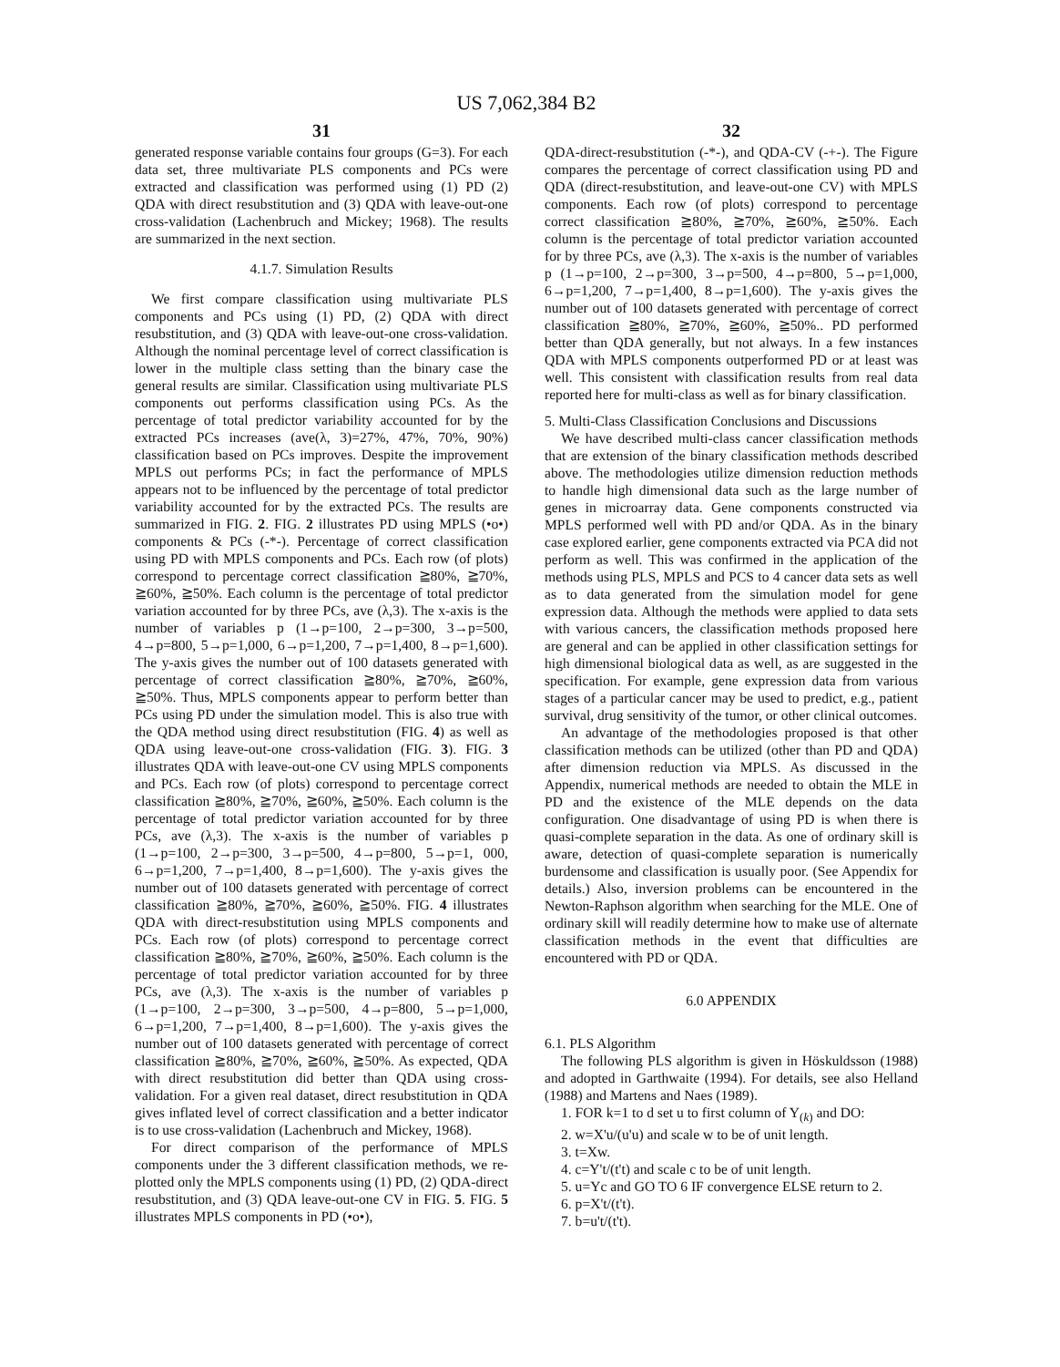US 7,062,384 B2
31
generated response variable contains four groups (G=3). For each data set, three multivariate PLS components and PCs were extracted and classification was performed using (1) PD (2) QDA with direct resubstitution and (3) QDA with leave-out-one cross-validation (Lachenbruch and Mickey; 1968). The results are summarized in the next section.
4.1.7. Simulation Results
We first compare classification using multivariate PLS components and PCs using (1) PD, (2) QDA with direct resubstitution, and (3) QDA with leave-out-one cross-validation. Although the nominal percentage level of correct classification is lower in the multiple class setting than the binary case the general results are similar. Classification using multivariate PLS components out performs classification using PCs. As the percentage of total predictor variability accounted for by the extracted PCs increases (ave(λ, 3)=27%, 47%, 70%, 90%) classification based on PCs improves. Despite the improvement MPLS out performs PCs; in fact the performance of MPLS appears not to be influenced by the percentage of total predictor variability accounted for by the extracted PCs. The results are summarized in FIG. 2. FIG. 2 illustrates PD using MPLS (•o•) components & PCs (-*-). Percentage of correct classification using PD with MPLS components and PCs. Each row (of plots) correspond to percentage correct classification ≧80%, ≧70%, ≧60%, ≧50%. Each column is the percentage of total predictor variation accounted for by three PCs, ave (λ,3). The x-axis is the number of variables p (1→p=100, 2→p=300, 3→p=500, 4→p=800, 5→p=1,000, 6→p=1,200, 7→p=1,400, 8→p=1,600). The y-axis gives the number out of 100 datasets generated with percentage of correct classification ≧80%, ≧70%, ≧60%, ≧50%. Thus, MPLS components appear to perform better than PCs using PD under the simulation model. This is also true with the QDA method using direct resubstitution (FIG. 4) as well as QDA using leave-out-one cross-validation (FIG. 3). FIG. 3 illustrates QDA with leave-out-one CV using MPLS components and PCs. Each row (of plots) correspond to percentage correct classification ≧80%, ≧70%, ≧60%, ≧50%. Each column is the percentage of total predictor variation accounted for by three PCs, ave (λ,3). The x-axis is the number of variables p (1→p=100, 2→p=300, 3→p=500, 4→p=800, 5→p=1, 000, 6→p=1,200, 7→p=1,400, 8→p=1,600). The y-axis gives the number out of 100 datasets generated with percentage of correct classification ≧80%, ≧70%, ≧60%, ≧50%. FIG. 4 illustrates QDA with direct-resubstitution using MPLS components and PCs. Each row (of plots) correspond to percentage correct classification ≧80%, ≧70%, ≧60%, ≧50%. Each column is the percentage of total predictor variation accounted for by three PCs, ave (λ,3). The x-axis is the number of variables p (1→p=100, 2→p=300, 3→p=500, 4→p=800, 5→p=1,000, 6→p=1,200, 7→p=1,400, 8→p=1,600). The y-axis gives the number out of 100 datasets generated with percentage of correct classification ≧80%, ≧70%, ≧60%, ≧50%. As expected, QDA with direct resubstitution did better than QDA using cross-validation. For a given real dataset, direct resubstitution in QDA gives inflated level of correct classification and a better indicator is to use cross-validation (Lachenbruch and Mickey, 1968).
For direct comparison of the performance of MPLS components under the 3 different classification methods, we re-plotted only the MPLS components using (1) PD, (2) QDA-direct resubstitution, and (3) QDA leave-out-one CV in FIG. 5. FIG. 5 illustrates MPLS components in PD (•o•),
32
QDA-direct-resubstitution (-*-), and QDA-CV (-+-). The Figure compares the percentage of correct classification using PD and QDA (direct-resubstitution, and leave-out-one CV) with MPLS components. Each row (of plots) correspond to percentage correct classification ≧80%, ≧70%, ≧60%, ≧50%. Each column is the percentage of total predictor variation accounted for by three PCs, ave (λ,3). The x-axis is the number of variables p (1→p=100, 2→p=300, 3→p=500, 4→p=800, 5→p=1,000, 6→p=1,200, 7→p=1,400, 8→p=1,600). The y-axis gives the number out of 100 datasets generated with percentage of correct classification ≧80%, ≧70%, ≧60%, ≧50%.. PD performed better than QDA generally, but not always. In a few instances QDA with MPLS components outperformed PD or at least was well. This consistent with classification results from real data reported here for multi-class as well as for binary classification.
5. Multi-Class Classification Conclusions and Discussions
We have described multi-class cancer classification methods that are extension of the binary classification methods described above. The methodologies utilize dimension reduction methods to handle high dimensional data such as the large number of genes in microarray data. Gene components constructed via MPLS performed well with PD and/or QDA. As in the binary case explored earlier, gene components extracted via PCA did not perform as well. This was confirmed in the application of the methods using PLS, MPLS and PCS to 4 cancer data sets as well as to data generated from the simulation model for gene expression data. Although the methods were applied to data sets with various cancers, the classification methods proposed here are general and can be applied in other classification settings for high dimensional biological data as well, as are suggested in the specification. For example, gene expression data from various stages of a particular cancer may be used to predict, e.g., patient survival, drug sensitivity of the tumor, or other clinical outcomes.
An advantage of the methodologies proposed is that other classification methods can be utilized (other than PD and QDA) after dimension reduction via MPLS. As discussed in the Appendix, numerical methods are needed to obtain the MLE in PD and the existence of the MLE depends on the data configuration. One disadvantage of using PD is when there is quasi-complete separation in the data. As one of ordinary skill is aware, detection of quasi-complete separation is numerically burdensome and classification is usually poor. (See Appendix for details.) Also, inversion problems can be encountered in the Newton-Raphson algorithm when searching for the MLE. One of ordinary skill will readily determine how to make use of alternate classification methods in the event that difficulties are encountered with PD or QDA.
6.0 APPENDIX
6.1. PLS Algorithm
The following PLS algorithm is given in Höskuldsson (1988) and adopted in Garthwaite (1994). For details, see also Helland (1988) and Martens and Naes (1989).
1. FOR k=1 to d set u to first column of Y<sub>(k)</sub> and DO:
2. w=X'u/(u'u) and scale w to be of unit length.
3. t=Xw.
4. c=Y't/(t't) and scale c to be of unit length.
5. u=Yc and GO TO 6 IF convergence ELSE return to 2.
6. p=X't/(t't).
7. b=u't/(t't).